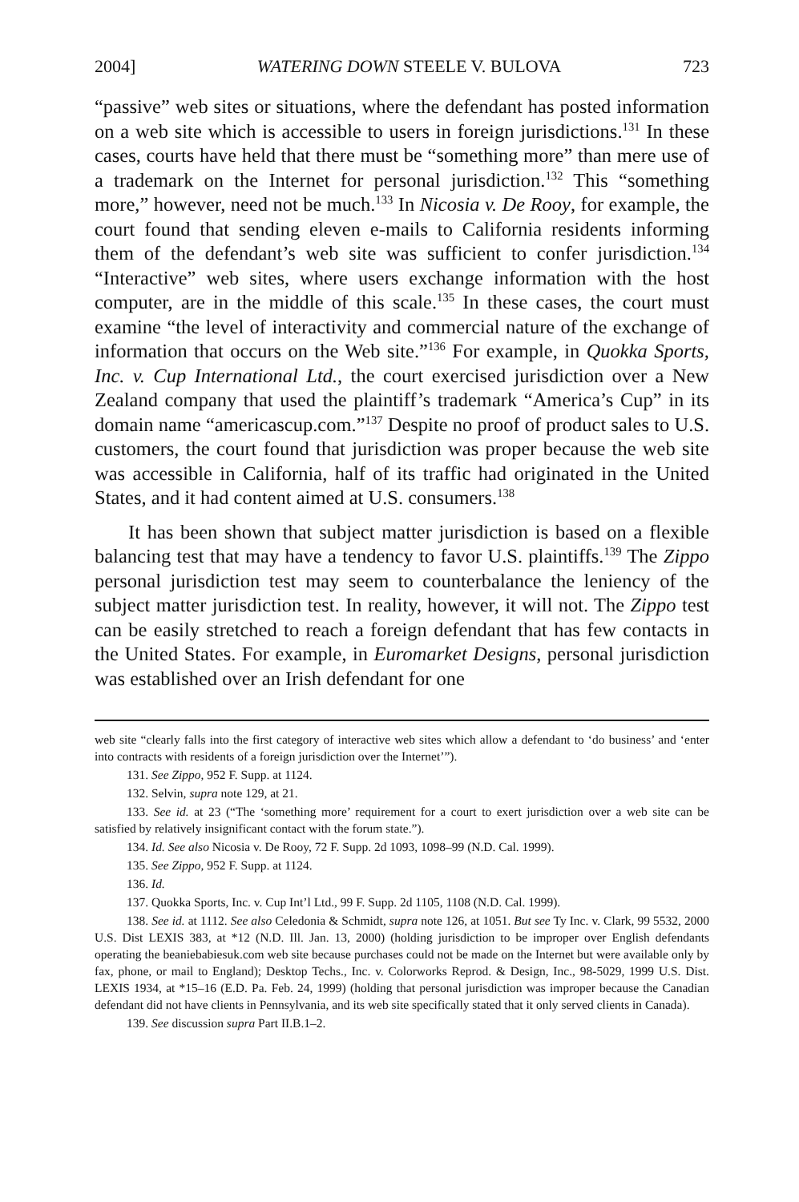2004] WATERING DOWN STEELE V. BULOVA 723
“passive” web sites or situations, where the defendant has posted information on a web site which is accessible to users in foreign jurisdictions.<sup>131</sup> In these cases, courts have held that there must be “something more” than mere use of a trademark on the Internet for personal jurisdiction.<sup>132</sup> This “something more,” however, need not be much.<sup>133</sup> In Nicosia v. De Rooy, for example, the court found that sending eleven e-mails to California residents informing them of the defendant’s web site was sufficient to confer jurisdiction.<sup>134</sup> “Interactive” web sites, where users exchange information with the host computer, are in the middle of this scale.<sup>135</sup> In these cases, the court must examine “the level of interactivity and commercial nature of the exchange of information that occurs on the Web site.”<sup>136</sup> For example, in Quokka Sports, Inc. v. Cup International Ltd., the court exercised jurisdiction over a New Zealand company that used the plaintiff’s trademark “America’s Cup” in its domain name “americascup.com.”<sup>137</sup> Despite no proof of product sales to U.S. customers, the court found that jurisdiction was proper because the web site was accessible in California, half of its traffic had originated in the United States, and it had content aimed at U.S. consumers.<sup>138</sup>
It has been shown that subject matter jurisdiction is based on a flexible balancing test that may have a tendency to favor U.S. plaintiffs.<sup>139</sup> The Zippo personal jurisdiction test may seem to counterbalance the leniency of the subject matter jurisdiction test. In reality, however, it will not. The Zippo test can be easily stretched to reach a foreign defendant that has few contacts in the United States. For example, in Euromarket Designs, personal jurisdiction was established over an Irish defendant for one
web site “clearly falls into the first category of interactive web sites which allow a defendant to ‘do business’ and ‘enter into contracts with residents of a foreign jurisdiction over the Internet’”).
131. See Zippo, 952 F. Supp. at 1124.
132. Selvin, supra note 129, at 21.
133. See id. at 23 (“The ‘something more’ requirement for a court to exert jurisdiction over a web site can be satisfied by relatively insignificant contact with the forum state.”).
134. Id. See also Nicosia v. De Rooy, 72 F. Supp. 2d 1093, 1098–99 (N.D. Cal. 1999).
135. See Zippo, 952 F. Supp. at 1124.
136. Id.
137. Quokka Sports, Inc. v. Cup Int’l Ltd., 99 F. Supp. 2d 1105, 1108 (N.D. Cal. 1999).
138. See id. at 1112. See also Celedonia & Schmidt, supra note 126, at 1051. But see Ty Inc. v. Clark, 99 5532, 2000 U.S. Dist LEXIS 383, at *12 (N.D. Ill. Jan. 13, 2000) (holding jurisdiction to be improper over English defendants operating the beaniebabiesuk.com web site because purchases could not be made on the Internet but were available only by fax, phone, or mail to England); Desktop Techs., Inc. v. Colorworks Reprod. & Design, Inc., 98-5029, 1999 U.S. Dist. LEXIS 1934, at *15–16 (E.D. Pa. Feb. 24, 1999) (holding that personal jurisdiction was improper because the Canadian defendant did not have clients in Pennsylvania, and its web site specifically stated that it only served clients in Canada).
139. See discussion supra Part II.B.1–2.